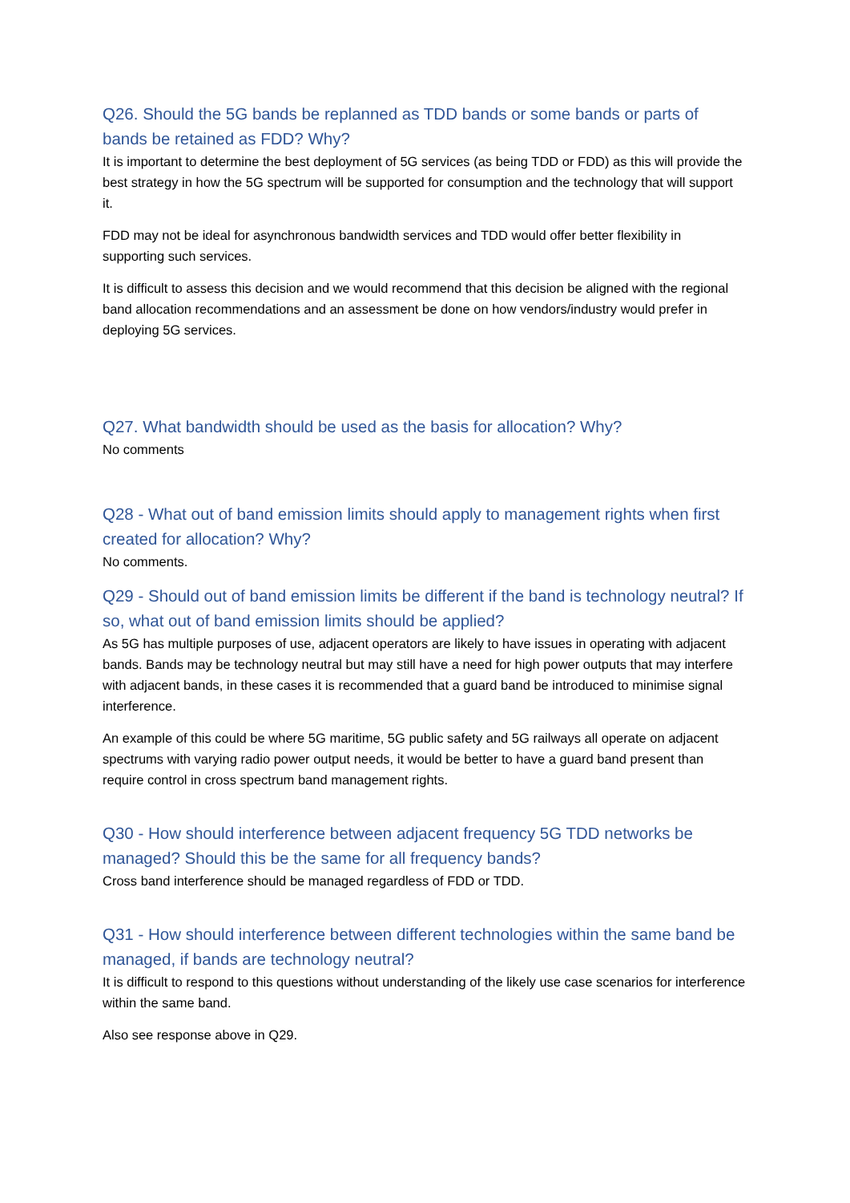Q26. Should the 5G bands be replanned as TDD bands or some bands or parts of bands be retained as FDD? Why?
It is important to determine the best deployment of 5G services (as being TDD or FDD) as this will provide the best strategy in how the 5G spectrum will be supported for consumption and the technology that will support it.
FDD may not be ideal for asynchronous bandwidth services and TDD would offer better flexibility in supporting such services.
It is difficult to assess this decision and we would recommend that this decision be aligned with the regional band allocation recommendations and an assessment be done on how vendors/industry would prefer in deploying 5G services.
Q27. What bandwidth should be used as the basis for allocation? Why?
No comments
Q28 - What out of band emission limits should apply to management rights when first created for allocation? Why?
No comments.
Q29 - Should out of band emission limits be different if the band is technology neutral? If so, what out of band emission limits should be applied?
As 5G has multiple purposes of use, adjacent operators are likely to have issues in operating with adjacent bands. Bands may be technology neutral but may still have a need for high power outputs that may interfere with adjacent bands, in these cases it is recommended that a guard band be introduced to minimise signal interference.
An example of this could be where 5G maritime, 5G public safety and 5G railways all operate on adjacent spectrums with varying radio power output needs, it would be better to have a guard band present than require control in cross spectrum band management rights.
Q30 - How should interference between adjacent frequency 5G TDD networks be managed? Should this be the same for all frequency bands?
Cross band interference should be managed regardless of FDD or TDD.
Q31 - How should interference between different technologies within the same band be managed, if bands are technology neutral?
It is difficult to respond to this questions without understanding of the likely use case scenarios for interference within the same band.
Also see response above in Q29.